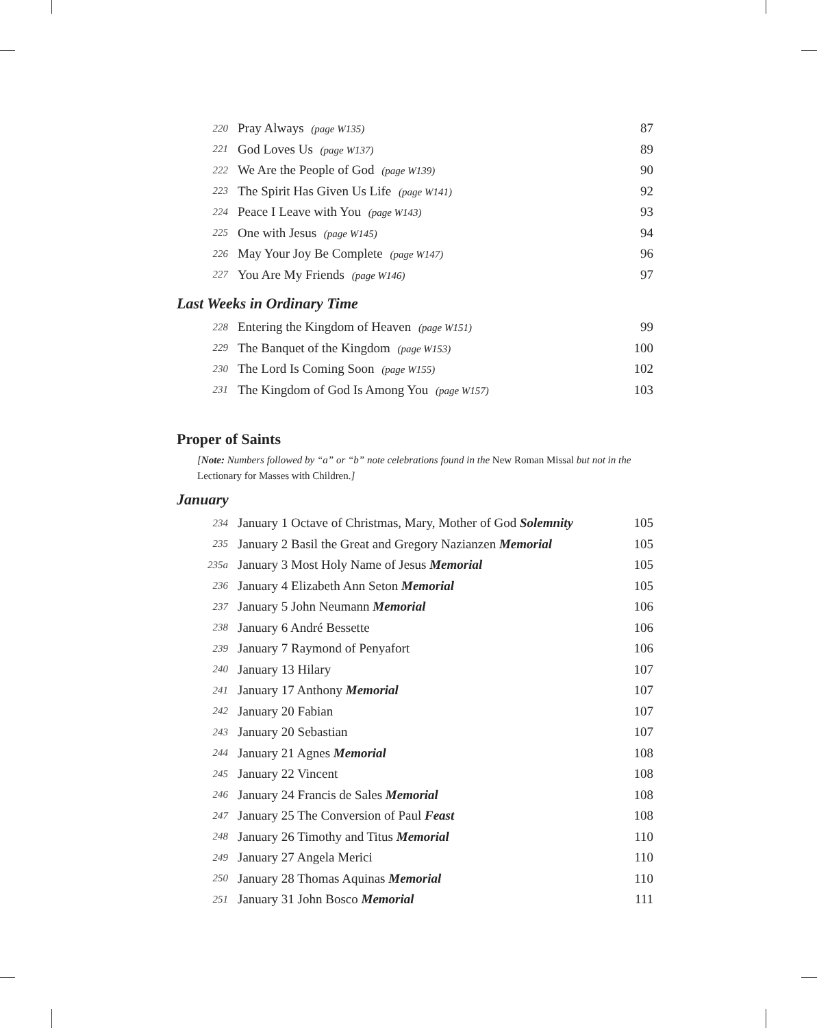| 220 | Pray Always (page W135) | 87 |
| 221 | God Loves Us (page W137) | 89 |
| 222 | We Are the People of God (page W139) | 90 |
| 223 | The Spirit Has Given Us Life (page W141) | 92 |
| 224 | Peace I Leave with You (page W143) | 93 |
| 225 | One with Jesus (page W145) | 94 |
| 226 | May Your Joy Be Complete (page W147) | 96 |
| 227 | You Are My Friends (page W146) | 97 |
Last Weeks in Ordinary Time
| 228 | Entering the Kingdom of Heaven (page W151) | 99 |
| 229 | The Banquet of the Kingdom (page W153) | 100 |
| 230 | The Lord Is Coming Soon (page W155) | 102 |
| 231 | The Kingdom of God Is Among You (page W157) | 103 |
Proper of Saints
[Note: Numbers followed by “a” or “b” note celebrations found in the New Roman Missal but not in the Lectionary for Masses with Children.]
January
| 234 | January 1 Octave of Christmas, Mary, Mother of God Solemnity | 105 |
| 235 | January 2 Basil the Great and Gregory Nazianzen Memorial | 105 |
| 235a | January 3 Most Holy Name of Jesus Memorial | 105 |
| 236 | January 4 Elizabeth Ann Seton Memorial | 105 |
| 237 | January 5 John Neumann Memorial | 106 |
| 238 | January 6 André Bessette | 106 |
| 239 | January 7 Raymond of Penyafort | 106 |
| 240 | January 13 Hilary | 107 |
| 241 | January 17 Anthony Memorial | 107 |
| 242 | January 20 Fabian | 107 |
| 243 | January 20 Sebastian | 107 |
| 244 | January 21 Agnes Memorial | 108 |
| 245 | January 22 Vincent | 108 |
| 246 | January 24 Francis de Sales Memorial | 108 |
| 247 | January 25 The Conversion of Paul Feast | 108 |
| 248 | January 26 Timothy and Titus Memorial | 110 |
| 249 | January 27 Angela Merici | 110 |
| 250 | January 28 Thomas Aquinas Memorial | 110 |
| 251 | January 31 John Bosco Memorial | 111 |